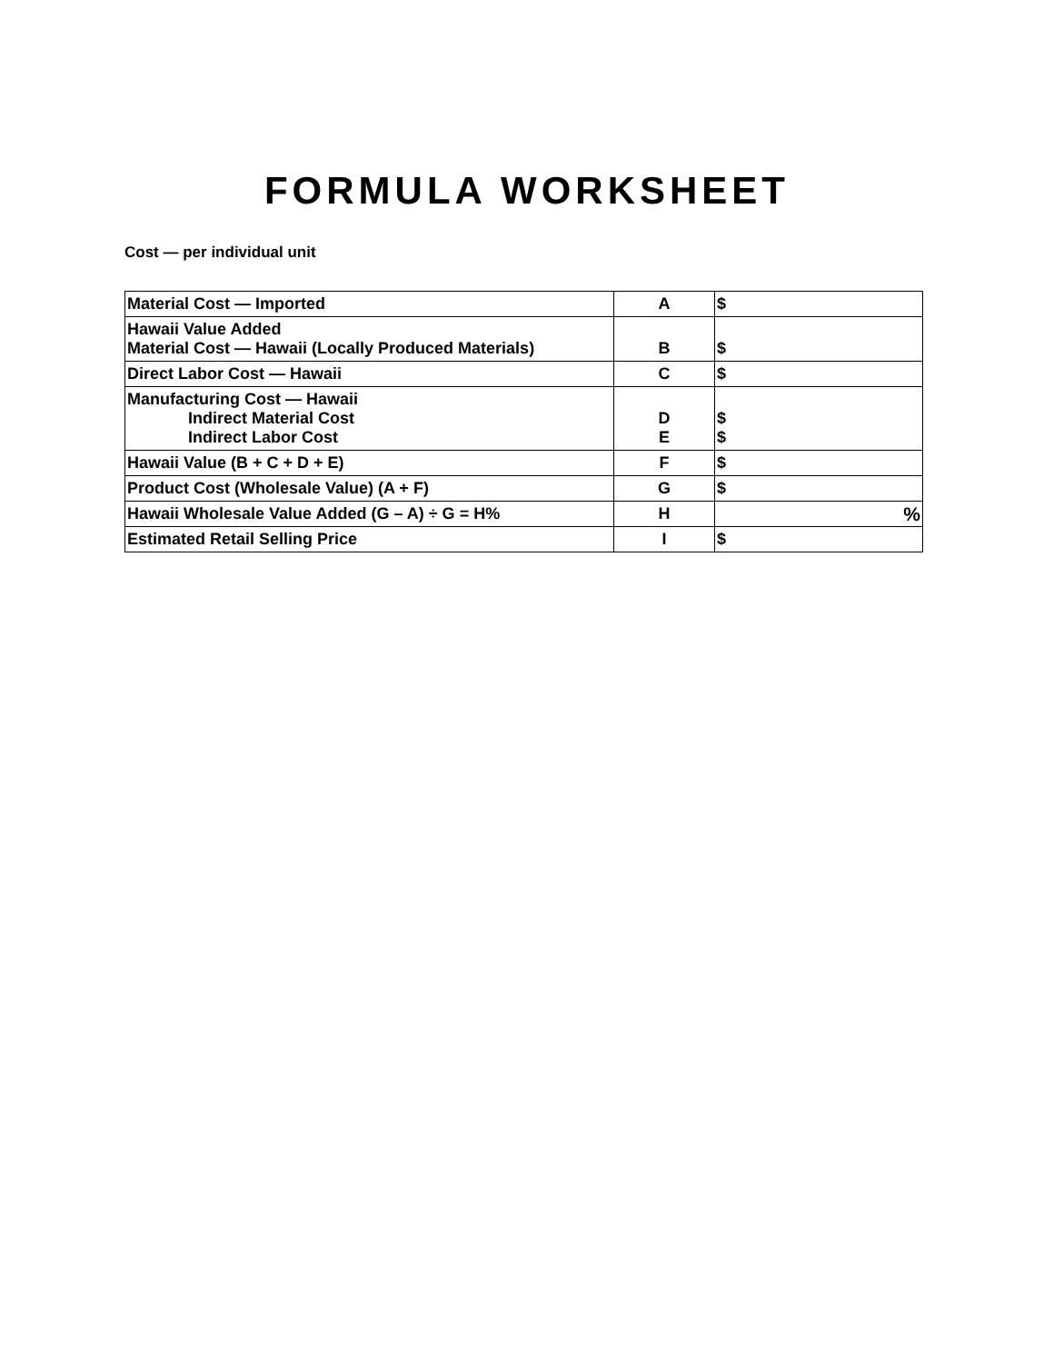FORMULA WORKSHEET
Cost — per individual unit
| Material Cost — Imported | A | $ |
| Hawaii Value Added Material Cost — Hawaii (Locally Produced Materials) | B | $ |
| Direct Labor Cost — Hawaii | C | $ |
| Manufacturing Cost — Hawaii Indirect Material Cost Indirect Labor Cost | D E | $ $ |
| Hawaii Value (B + C + D + E) | F | $ |
| Product Cost (Wholesale Value) (A + F) | G | $ |
| Hawaii Wholesale Value Added (G – A) ÷ G = H% | H | % |
| Estimated Retail Selling Price | I | $ |